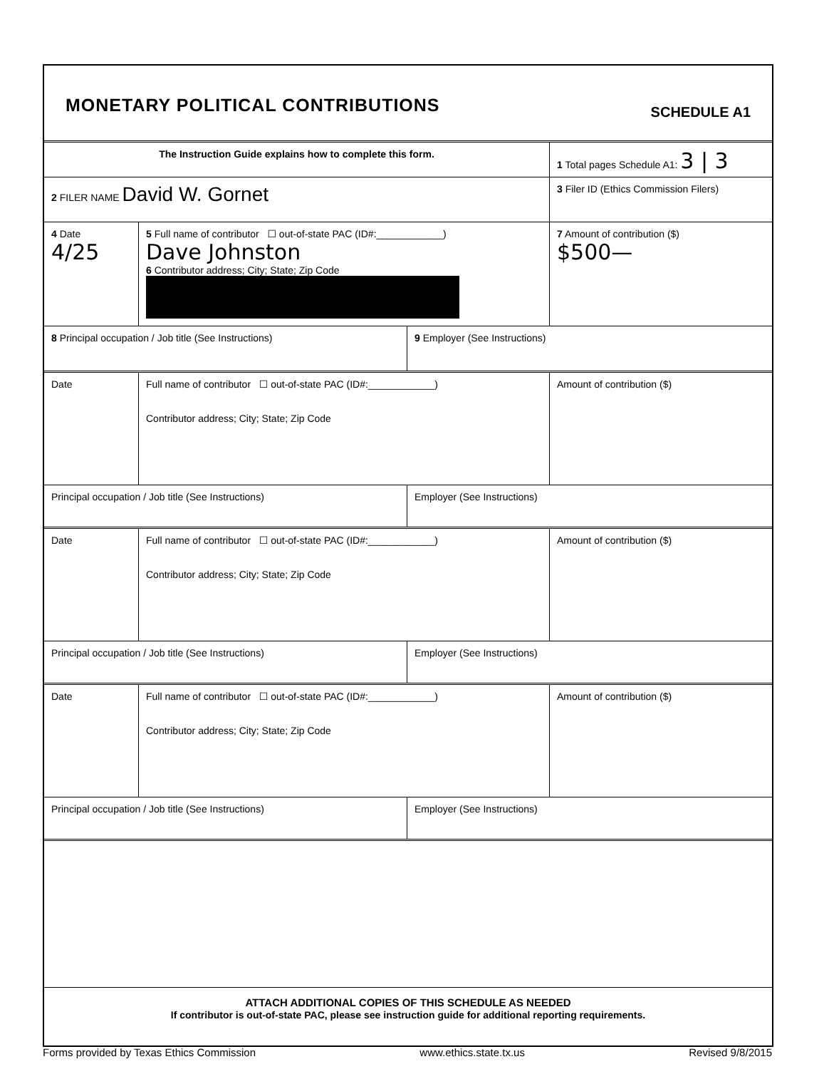MONETARY POLITICAL CONTRIBUTIONS
SCHEDULE A1
The Instruction Guide explains how to complete this form. 1 Total pages Schedule A1: 3 | 3
2 FILER NAME David W. Gornet
3 Filer ID (Ethics Commission Filers)
4 Date
4/25
5 Full name of contributor ☐ out-of-state PAC (ID#:____________)
Dave Johnston
6 Contributor address; City; State; Zip Code
7 Amount of contribution ($)
$500—
8 Principal occupation / Job title (See Instructions) 9 Employer (See Instructions)
Date Full name of contributor ☐ out-of-state PAC (ID#:____________)
Contributor address; City; State; Zip Code
Amount of contribution ($)
Principal occupation / Job title (See Instructions) Employer (See Instructions)
Date Full name of contributor ☐ out-of-state PAC (ID#:____________)
Contributor address; City; State; Zip Code
Amount of contribution ($)
Principal occupation / Job title (See Instructions) Employer (See Instructions)
Date Full name of contributor ☐ out-of-state PAC (ID#:____________)
Contributor address; City; State; Zip Code
Amount of contribution ($)
Principal occupation / Job title (See Instructions) Employer (See Instructions)
ATTACH ADDITIONAL COPIES OF THIS SCHEDULE AS NEEDED
If contributor is out-of-state PAC, please see instruction guide for additional reporting requirements.
Forms provided by Texas Ethics Commission www.ethics.state.tx.us Revised 9/8/2015